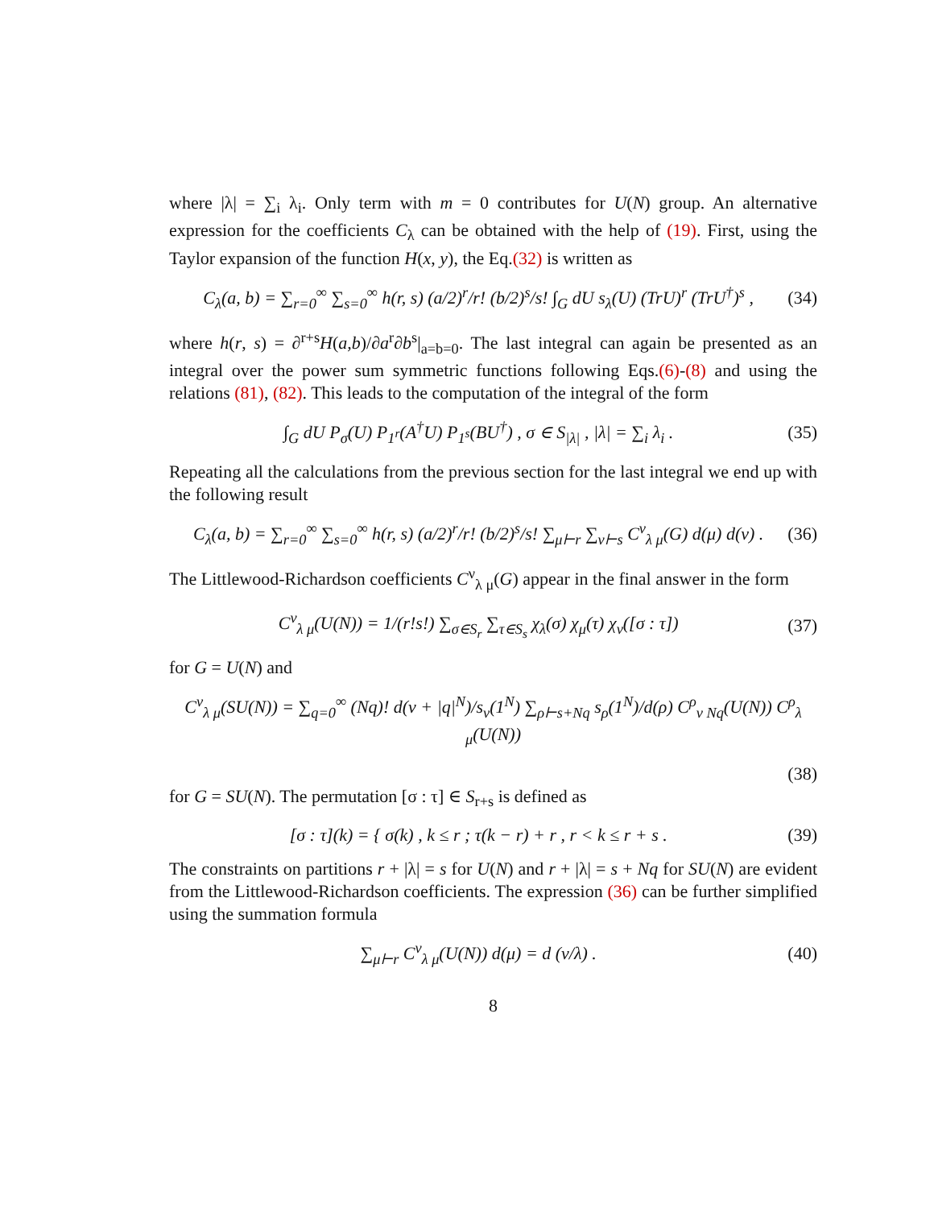where |λ| = ∑<sub>i</sub> λ<sub>i</sub>. Only term with m = 0 contributes for U(N) group. An alternative expression for the coefficients C<sub>λ</sub> can be obtained with the help of (19). First, using the Taylor expansion of the function H(x, y), the Eq.(32) is written as
C<sub>λ</sub>(a, b) = ∑<sub>r=0</sub><sup>∞</sup> ∑<sub>s=0</sub><sup>∞</sup> h(r, s) (a/2)<sup>r</sup>/r! (b/2)<sup>s</sup>/s! ∫<sub>G</sub> dU s<sub>λ</sub>(U) (TrU)<sup>r</sup> (TrU<sup>†</sup>)<sup>s</sup> , (34)
where h(r, s) = ∂<sup>r+s</sup>H(a,b)/∂a<sup>r</sup>∂b<sup>s</sup>|<sub>a=b=0</sub>. The last integral can again be presented as an integral over the power sum symmetric functions following Eqs.(6)-(8) and using the relations (81), (82). This leads to the computation of the integral of the form
∫<sub>G</sub> dU P<sub>σ</sub>(U) P<sub>1<sup>r</sup></sub>(A<sup>†</sup>U) P<sub>1<sup>s</sup></sub>(BU<sup>†</sup>) , σ ∈ S<sub>|λ|</sub> , |λ| = ∑<sub>i</sub> λ<sub>i</sub> . (35)
Repeating all the calculations from the previous section for the last integral we end up with the following result
C<sub>λ</sub>(a, b) = ∑<sub>r=0</sub><sup>∞</sup> ∑<sub>s=0</sub><sup>∞</sup> h(r, s) (a/2)<sup>r</sup>/r! (b/2)<sup>s</sup>/s! ∑<sub>μ⊢r</sub> ∑<sub>ν⊢s</sub> C<sup>ν</sup><sub>λ μ</sub>(G) d(μ) d(ν) . (36)
The Littlewood-Richardson coefficients C<sup>ν</sup><sub>λ μ</sub>(G) appear in the final answer in the form
C<sup>ν</sup><sub>λ μ</sub>(U(N)) = 1/(r!s!) ∑<sub>σ∈S<sub>r</sub></sub> ∑<sub>τ∈S<sub>s</sub></sub> χ<sub>λ</sub>(σ) χ<sub>μ</sub>(τ) χ<sub>ν</sub>([σ : τ]) (37)
for G = U(N) and
C<sup>ν</sup><sub>λ μ</sub>(SU(N)) = ∑<sub>q=0</sub><sup>∞</sup> (Nq)! d(ν + |q|<sup>N</sup>)/s<sub>ν</sub>(1<sup>N</sup>) ∑<sub>ρ⊢s+Nq</sub> s<sub>ρ</sub>(1<sup>N</sup>)/d(ρ) C<sup>ρ</sup><sub>ν Nq</sub>(U(N)) C<sup>ρ</sup><sub>λ μ</sub>(U(N))
(38)
for G = SU(N). The permutation [σ : τ] ∈ S<sub>r+s</sub> is defined as
[σ : τ](k) = { σ(k) , k ≤ r ; τ(k − r) + r , r < k ≤ r + s . (39)
The constraints on partitions r + |λ| = s for U(N) and r + |λ| = s + Nq for SU(N) are evident from the Littlewood-Richardson coefficients. The expression (36) can be further simplified using the summation formula
∑<sub>μ⊢r</sub> C<sup>ν</sup><sub>λ μ</sub>(U(N)) d(μ) = d (ν/λ) . (40)
8